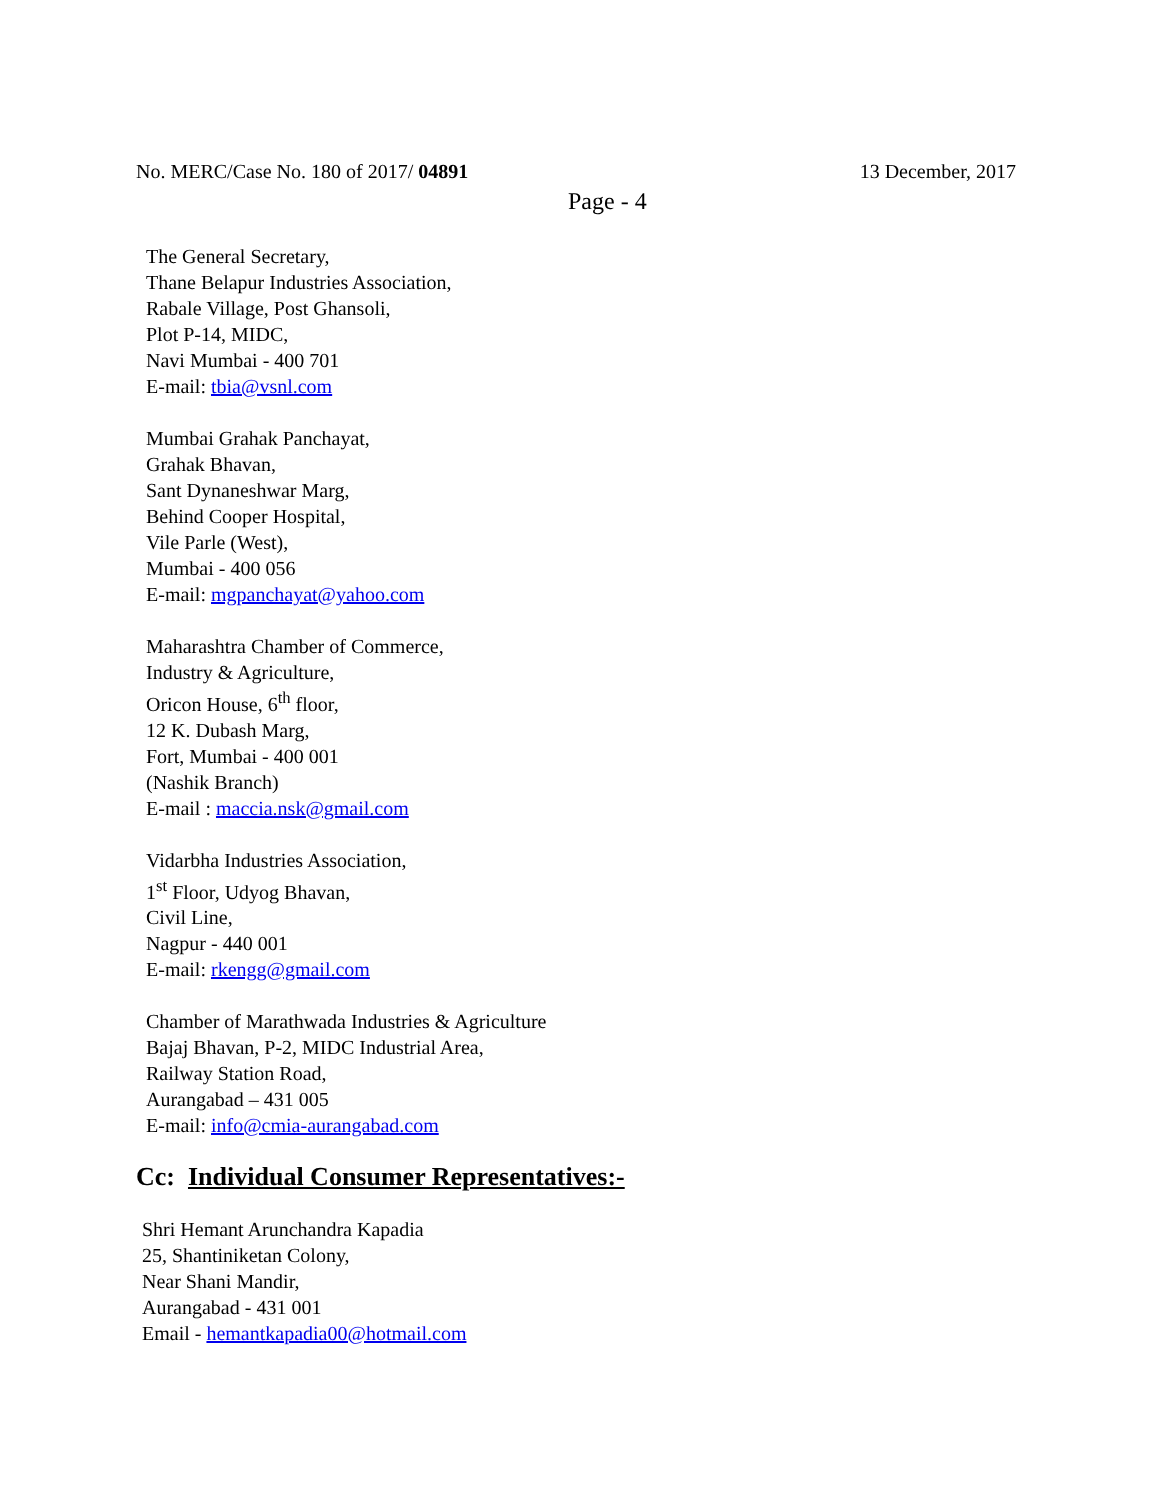No. MERC/Case No. 180 of 2017/ 04891 13 December, 2017
Page - 4
The General Secretary,
Thane Belapur Industries Association,
Rabale Village, Post Ghansoli,
Plot P-14, MIDC,
Navi Mumbai - 400 701
E-mail: tbia@vsnl.com
Mumbai Grahak Panchayat,
Grahak Bhavan,
Sant Dynaneshwar Marg,
Behind Cooper Hospital,
Vile Parle (West),
Mumbai - 400 056
E-mail: mgpanchayat@yahoo.com
Maharashtra Chamber of Commerce,
Industry & Agriculture,
Oricon House, 6<sup>th</sup> floor,
12 K. Dubash Marg,
Fort, Mumbai - 400 001
(Nashik Branch)
E-mail : maccia.nsk@gmail.com
Vidarbha Industries Association,
1<sup>st</sup> Floor, Udyog Bhavan,
Civil Line,
Nagpur - 440 001
E-mail: rkengg@gmail.com
Chamber of Marathwada Industries & Agriculture
Bajaj Bhavan, P-2, MIDC Industrial Area,
Railway Station Road,
Aurangabad – 431 005
E-mail: info@cmia-aurangabad.com
Cc: Individual Consumer Representatives:-
Shri Hemant Arunchandra Kapadia
25, Shantiniketan Colony,
Near Shani Mandir,
Aurangabad - 431 001
Email - hemantkapadia00@hotmail.com